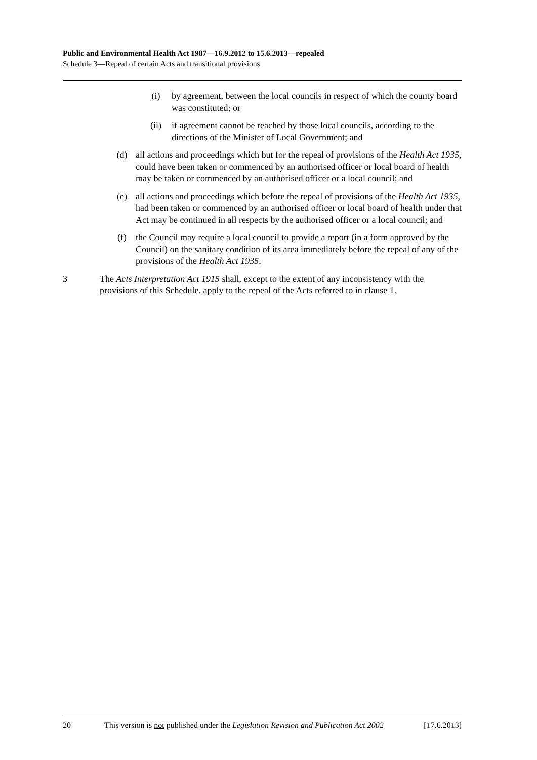Public and Environmental Health Act 1987—16.9.2012 to 15.6.2013—repealed
Schedule 3—Repeal of certain Acts and transitional provisions
(i) by agreement, between the local councils in respect of which the county board was constituted; or
(ii) if agreement cannot be reached by those local councils, according to the directions of the Minister of Local Government; and
(d) all actions and proceedings which but for the repeal of provisions of the Health Act 1935, could have been taken or commenced by an authorised officer or local board of health may be taken or commenced by an authorised officer or a local council; and
(e) all actions and proceedings which before the repeal of provisions of the Health Act 1935, had been taken or commenced by an authorised officer or local board of health under that Act may be continued in all respects by the authorised officer or a local council; and
(f) the Council may require a local council to provide a report (in a form approved by the Council) on the sanitary condition of its area immediately before the repeal of any of the provisions of the Health Act 1935.
3 The Acts Interpretation Act 1915 shall, except to the extent of any inconsistency with the provisions of this Schedule, apply to the repeal of the Acts referred to in clause 1.
20 This version is not published under the Legislation Revision and Publication Act 2002 [17.6.2013]